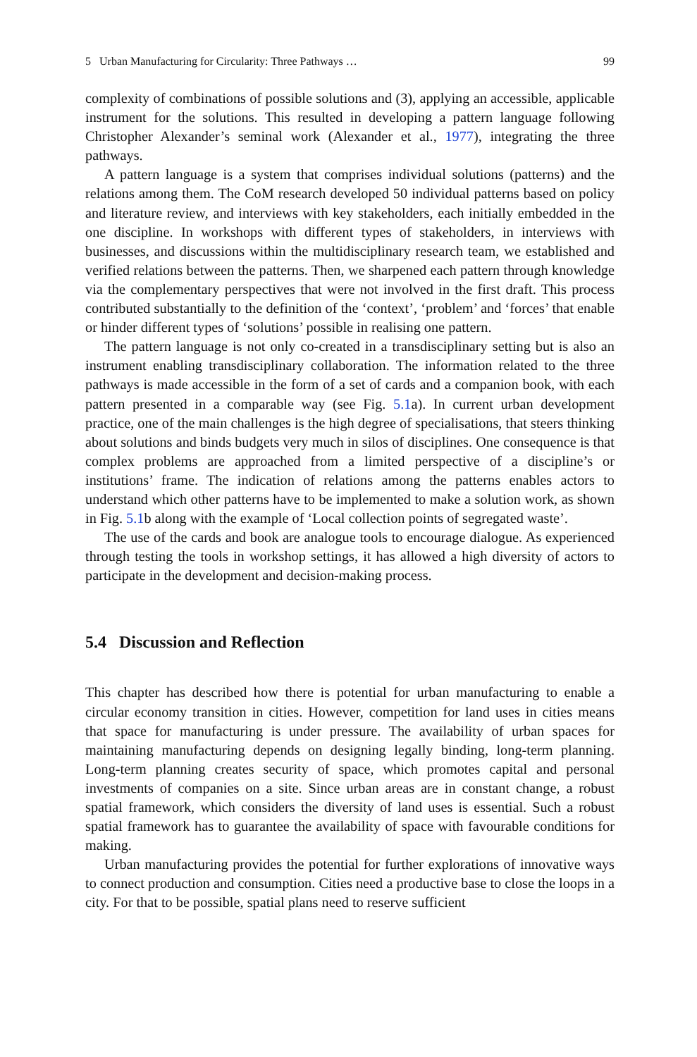5 Urban Manufacturing for Circularity: Three Pathways … 99
complexity of combinations of possible solutions and (3), applying an accessible, applicable instrument for the solutions. This resulted in developing a pattern language following Christopher Alexander’s seminal work (Alexander et al., 1977), integrating the three pathways.
A pattern language is a system that comprises individual solutions (patterns) and the relations among them. The CoM research developed 50 individual patterns based on policy and literature review, and interviews with key stakeholders, each initially embedded in the one discipline. In workshops with different types of stakeholders, in interviews with businesses, and discussions within the multidisciplinary research team, we established and verified relations between the patterns. Then, we sharpened each pattern through knowledge via the complementary perspectives that were not involved in the first draft. This process contributed substantially to the definition of the ‘context’, ‘problem’ and ‘forces’ that enable or hinder different types of ‘solutions’ possible in realising one pattern.
The pattern language is not only co-created in a transdisciplinary setting but is also an instrument enabling transdisciplinary collaboration. The information related to the three pathways is made accessible in the form of a set of cards and a companion book, with each pattern presented in a comparable way (see Fig. 5.1a). In current urban development practice, one of the main challenges is the high degree of specialisations, that steers thinking about solutions and binds budgets very much in silos of disciplines. One consequence is that complex problems are approached from a limited perspective of a discipline’s or institutions’ frame. The indication of relations among the patterns enables actors to understand which other patterns have to be implemented to make a solution work, as shown in Fig. 5.1b along with the example of ‘Local collection points of segregated waste’.
The use of the cards and book are analogue tools to encourage dialogue. As experienced through testing the tools in workshop settings, it has allowed a high diversity of actors to participate in the development and decision-making process.
5.4 Discussion and Reflection
This chapter has described how there is potential for urban manufacturing to enable a circular economy transition in cities. However, competition for land uses in cities means that space for manufacturing is under pressure. The availability of urban spaces for maintaining manufacturing depends on designing legally binding, long-term planning. Long-term planning creates security of space, which promotes capital and personal investments of companies on a site. Since urban areas are in constant change, a robust spatial framework, which considers the diversity of land uses is essential. Such a robust spatial framework has to guarantee the availability of space with favourable conditions for making.
Urban manufacturing provides the potential for further explorations of innovative ways to connect production and consumption. Cities need a productive base to close the loops in a city. For that to be possible, spatial plans need to reserve sufficient